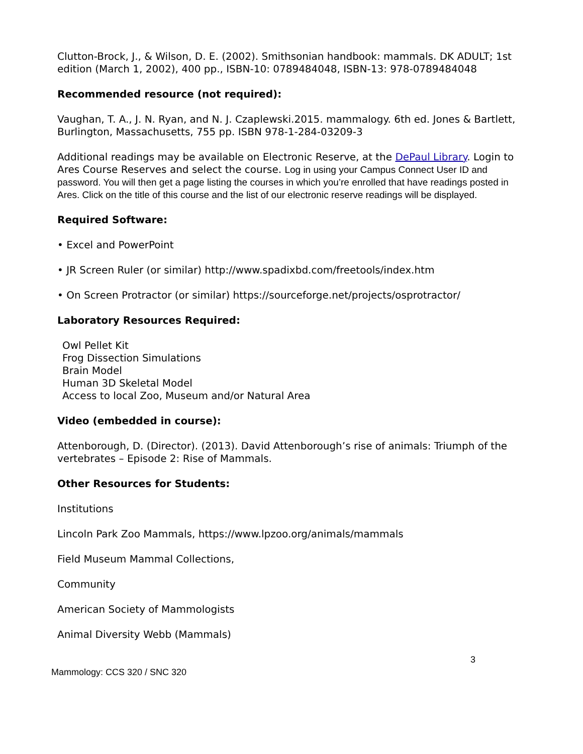Clutton-Brock, J., & Wilson, D. E. (2002). Smithsonian handbook: mammals. DK ADULT; 1st edition (March 1, 2002), 400 pp., ISBN-10: 0789484048, ISBN-13: 978-0789484048
Recommended resource (not required):
Vaughan, T. A., J. N. Ryan, and N. J. Czaplewski.2015. mammalogy. 6th ed. Jones & Bartlett, Burlington, Massachusetts, 755 pp. ISBN 978-1-284-03209-3
Additional readings may be available on Electronic Reserve, at the DePaul Library. Login to Ares Course Reserves and select the course. Log in using your Campus Connect User ID and password. You will then get a page listing the courses in which you’re enrolled that have readings posted in Ares. Click on the title of this course and the list of our electronic reserve readings will be displayed.
Required Software:
• Excel and PowerPoint
• JR Screen Ruler (or similar) http://www.spadixbd.com/freetools/index.htm
• On Screen Protractor (or similar) https://sourceforge.net/projects/osprotractor/
Laboratory Resources Required:
Owl Pellet Kit
Frog Dissection Simulations
Brain Model
Human 3D Skeletal Model
Access to local Zoo, Museum and/or Natural Area
Video (embedded in course):
Attenborough, D. (Director). (2013). David Attenborough’s rise of animals: Triumph of the vertebrates – Episode 2: Rise of Mammals.
Other Resources for Students:
Institutions
Lincoln Park Zoo Mammals, https://www.lpzoo.org/animals/mammals
Field Museum Mammal Collections,
Community
American Society of Mammologists
Animal Diversity Webb (Mammals)
3
Mammology: CCS 320 / SNC 320